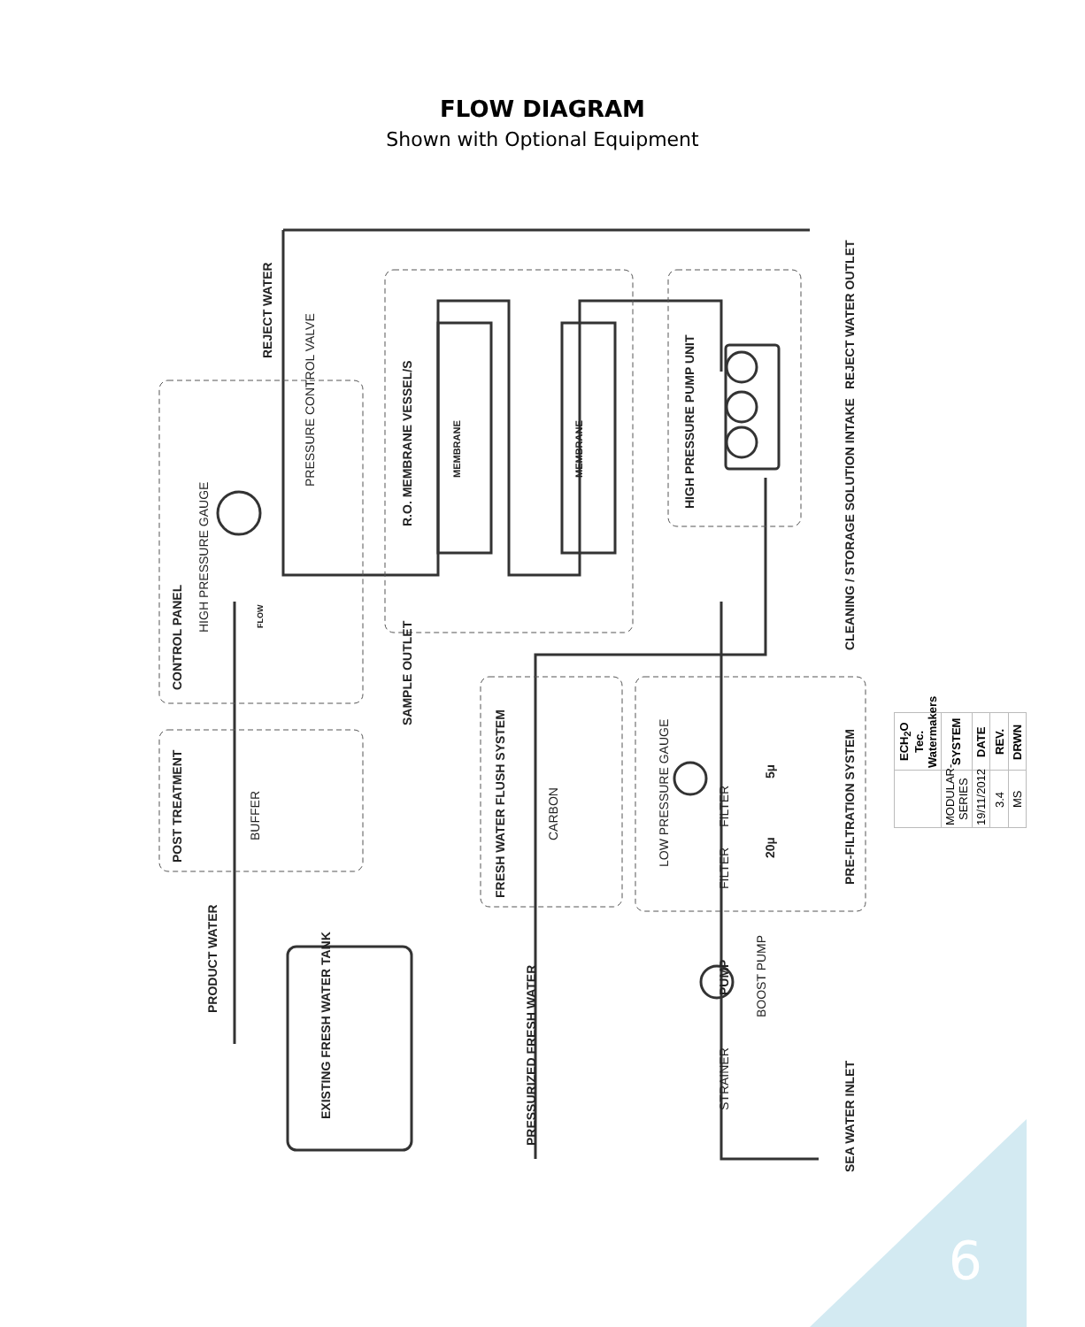FLOW DIAGRAM
Shown with Optional Equipment
REJECT WATER
REJECT WATER OUTLET
R.O. MEMBRANE VESSEL/S
HIGH PRESSURE PUMP UNIT
CONTROL PANEL
HIGH PRESSURE GAUGE
PRESSURE CONTROL VALVE
SAMPLE OUTLET
CLEANING / STORAGE SOLUTION INTAKE
POST TREATMENT
FRESH WATER FLUSH SYSTEM
LOW PRESSURE GAUGE
PRE-FILTRATION SYSTEM
PRODUCT WATER
EXISTING FRESH WATER TANK
PRESSURIZED FRESH WATER
BOOST PUMP
SEA WATER INLET
MEMBRANE
MEMBRANE
BUFFER
CARBON
FILTER
FILTER
5µ
20µ
PUMP
STRAINER
FLOW
| ECH<sub>2</sub>O Tec. Watermakers | SYSTEM | DATE | REV. | DRWN |
| --- | --- | --- | --- | --- |
| | MODULAR-SERIES | 19/11/2012 | 3.4 | MS |
6